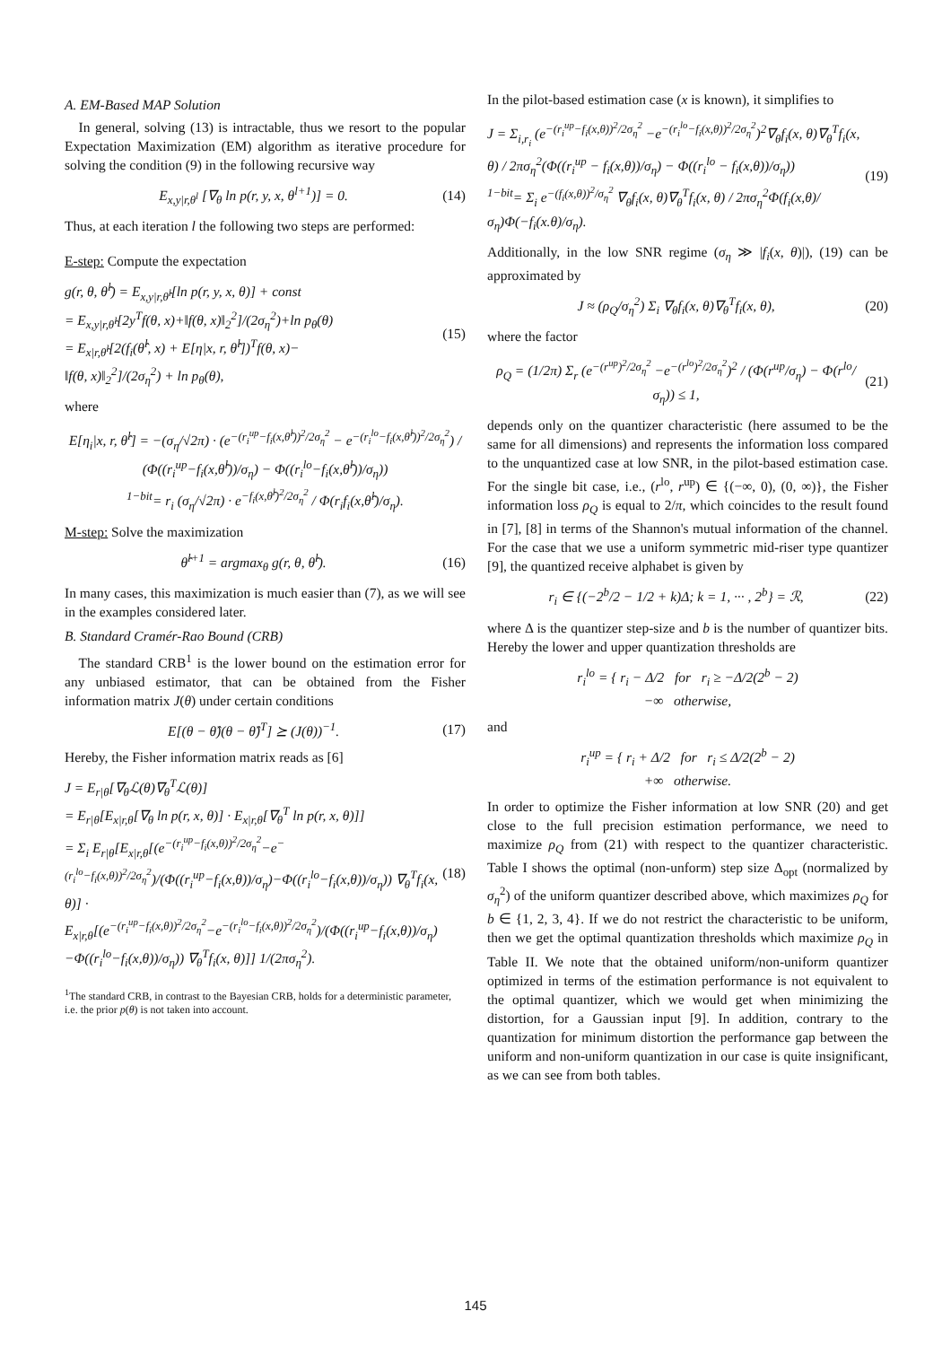A. EM-Based MAP Solution
In general, solving (13) is intractable, thus we resort to the popular Expectation Maximization (EM) algorithm as iterative procedure for solving the condition (9) in the following recursive way
E<sub>x,y|r,θ<sup>l</sup></sub> [∇<sub>θ</sub> ln p(r, y, x, θ<sup>l+1</sup>)] = 0. (14)
Thus, at each iteration l the following two steps are performed:
E-step: Compute the expectation
g(r, θ, θ̂<sup>l</sup>) = E<sub>x,y|r,θ̂<sup>l</sup></sub>[ln p(r, y, x, θ)] + const
= E<sub>x,y|r,θ̂<sup>l</sup></sub>[2y<sup>T</sup>f(θ, x)+‖f(θ, x)‖<sub>2</sub><sup>2</sup>]/(2σ<sub>η</sub><sup>2</sup>)+ln p<sub>θ</sub>(θ)
= E<sub>x|r,θ̂<sup>l</sup></sub>[2(f<sub>i</sub>(θ̂<sup>l</sup>, x) + E[η|x, r, θ̂<sup>l</sup>])<sup>T</sup>f(θ, x)−
‖f(θ, x)‖<sub>2</sub><sup>2</sup>]/(2σ<sub>η</sub><sup>2</sup>) + ln p<sub>θ</sub>(θ), (15)
where
E[η<sub>i</sub>|x, r, θ̂<sup>l</sup>] = −(σ<sub>η</sub>/√2π) · (e<sup>−(r<sub>i</sub><sup>up</sup>−f<sub>i</sub>(x,θ̂<sup>l</sup>))<sup>2</sup>/2σ<sub>η</sub><sup>2</sup></sup> − e<sup>−(r<sub>i</sub><sup>lo</sup>−f<sub>i</sub>(x,θ̂<sup>l</sup>))<sup>2</sup>/2σ<sub>η</sub><sup>2</sup></sup>) / (Φ((r<sub>i</sub><sup>up</sup>−f<sub>i</sub>(x,θ̂<sup>l</sup>))/σ<sub>η</sub>) − Φ((r<sub>i</sub><sup>lo</sup>−f<sub>i</sub>(x,θ̂<sup>l</sup>))/σ<sub>η</sub>))
<sup>1−bit</sup>= r<sub>i</sub> (σ<sub>η</sub>/√2π) · e<sup>−f<sub>i</sub>(x,θ̂<sup>l</sup>)<sup>2</sup>/2σ<sub>η</sub><sup>2</sup></sup> / Φ(r<sub>i</sub>f<sub>i</sub>(x,θ̂<sup>l</sup>)/σ<sub>η</sub>).
M-step: Solve the maximization
θ̂<sup>l+1</sup> = argmax<sub>θ</sub> g(r, θ, θ̂<sup>l</sup>). (16)
In many cases, this maximization is much easier than (7), as we will see in the examples considered later.
B. Standard Cramér-Rao Bound (CRB)
The standard CRB<sup>1</sup> is the lower bound on the estimation error for any unbiased estimator, that can be obtained from the Fisher information matrix J(θ) under certain conditions
E[(θ − θ̂)(θ − θ̂)<sup>T</sup>] ⪰ (J(θ))<sup>−1</sup>. (17)
Hereby, the Fisher information matrix reads as [6]
J = E<sub>r|θ</sub>[∇<sub>θ</sub>ℒ(θ)∇<sub>θ</sub><sup>T</sup>ℒ(θ)]
= E<sub>r|θ</sub>[E<sub>x|r,θ</sub>[∇<sub>θ</sub> ln p(r, x, θ)] · E<sub>x|r,θ</sub>[∇<sub>θ</sub><sup>T</sup> ln p(r, x, θ)]]
= Σ<sub>i</sub> E<sub>r|θ</sub>[E<sub>x|r,θ</sub>[(e<sup>−(r<sub>i</sub><sup>up</sup>−f<sub>i</sub>(x,θ))<sup>2</sup>/2σ<sub>η</sub><sup>2</sup></sup>−e<sup>−(r<sub>i</sub><sup>lo</sup>−f<sub>i</sub>(x,θ))<sup>2</sup>/2σ<sub>η</sub><sup>2</sup></sup>)/(Φ((r<sub>i</sub><sup>up</sup>−f<sub>i</sub>(x,θ))/σ<sub>η</sub>)−Φ((r<sub>i</sub><sup>lo</sup>−f<sub>i</sub>(x,θ))/σ<sub>η</sub>)) ∇<sub>θ</sub><sup>T</sup>f<sub>i</sub>(x, θ)] ·
E<sub>x|r,θ</sub>[(e<sup>−(r<sub>i</sub><sup>up</sup>−f<sub>i</sub>(x,θ))<sup>2</sup>/2σ<sub>η</sub><sup>2</sup></sup>−e<sup>−(r<sub>i</sub><sup>lo</sup>−f<sub>i</sub>(x,θ))<sup>2</sup>/2σ<sub>η</sub><sup>2</sup></sup>)/(Φ((r<sub>i</sub><sup>up</sup>−f<sub>i</sub>(x,θ))/σ<sub>η</sub>)−Φ((r<sub>i</sub><sup>lo</sup>−f<sub>i</sub>(x,θ))/σ<sub>η</sub>)) ∇<sub>θ</sub><sup>T</sup>f<sub>i</sub>(x, θ)]] 1/(2πσ<sub>η</sub><sup>2</sup>). (18)
<sup>1</sup> The standard CRB, in contrast to the Bayesian CRB, holds for a deterministic parameter, i.e. the prior p(θ) is not taken into account.
In the pilot-based estimation case (x is known), it simplifies to
J = Σ<sub>i,r<sub>i</sub></sub> (e<sup>−(r<sub>i</sub><sup>up</sup>−f<sub>i</sub>(x,θ))<sup>2</sup>/2σ<sub>η</sub><sup>2</sup></sup> −e<sup>−(r<sub>i</sub><sup>lo</sup>−f<sub>i</sub>(x,θ))<sup>2</sup>/2σ<sub>η</sub><sup>2</sup></sup>)<sup>2</sup>∇<sub>θ</sub>f<sub>i</sub>(x, θ)∇<sub>θ</sub><sup>T</sup>f<sub>i</sub>(x, θ) / 2πσ<sub>η</sub><sup>2</sup>(Φ((r<sub>i</sub><sup>up</sup> − f<sub>i</sub>(x,θ))/σ<sub>η</sub>) − Φ((r<sub>i</sub><sup>lo</sup> − f<sub>i</sub>(x,θ))/σ<sub>η</sub>))
<sup>1−bit</sup>= Σ<sub>i</sub> e<sup>−(f<sub>i</sub>(x,θ))<sup>2</sup>/σ<sub>η</sub><sup>2</sup></sup> ∇<sub>θ</sub>f<sub>i</sub>(x, θ)∇<sub>θ</sub><sup>T</sup>f<sub>i</sub>(x, θ) / 2πσ<sub>η</sub><sup>2</sup>Φ(f<sub>i</sub>(x,θ)/σ<sub>η</sub>)Φ(−f<sub>i</sub>(x.θ)/σ<sub>η</sub>). (19)
Additionally, in the low SNR regime (σ<sub>η</sub> ≫ |f<sub>i</sub>(x, θ)|), (19) can be approximated by
J ≈ (ρ<sub>Q</sub>/σ<sub>η</sub><sup>2</sup>) Σ<sub>i</sub> ∇<sub>θ</sub>f<sub>i</sub>(x, θ)∇<sub>θ</sub><sup>T</sup>f<sub>i</sub>(x, θ), (20)
where the factor
ρ<sub>Q</sub> = (1/2π) Σ<sub>r</sub> (e<sup>−(r<sup>up</sup>)<sup>2</sup>/2σ<sub>η</sub><sup>2</sup></sup> −e<sup>−(r<sup>lo</sup>)<sup>2</sup>/2σ<sub>η</sub><sup>2</sup></sup>)<sup>2</sup> / (Φ(r<sup>up</sup>/σ<sub>η</sub>) − Φ(r<sup>lo</sup>/σ<sub>η</sub>)) ≤ 1, (21)
depends only on the quantizer characteristic (here assumed to be the same for all dimensions) and represents the information loss compared to the unquantized case at low SNR, in the pilot-based estimation case. For the single bit case, i.e., (r<sup>lo</sup>, r<sup>up</sup>) ∈ {(−∞, 0), (0, ∞)}, the Fisher information loss ρ<sub>Q</sub> is equal to 2/π, which coincides to the result found in [7], [8] in terms of the Shannon's mutual information of the channel. For the case that we use a uniform symmetric mid-riser type quantizer [9], the quantized receive alphabet is given by
r<sub>i</sub> ∈ {(−2<sup>b</sup>/2 − 1/2 + k)Δ; k = 1, ··· , 2<sup>b</sup>} = ℛ, (22)
where Δ is the quantizer step-size and b is the number of quantizer bits. Hereby the lower and upper quantization thresholds are
r<sub>i</sub><sup>lo</sup> = { r<sub>i</sub> − Δ/2 for r<sub>i</sub> ≥ −Δ/2(2<sup>b</sup> − 2)
−∞ otherwise,
and
r<sub>i</sub><sup>up</sup> = { r<sub>i</sub> + Δ/2 for r<sub>i</sub> ≤ Δ/2(2<sup>b</sup> − 2)
+∞ otherwise.
In order to optimize the Fisher information at low SNR (20) and get close to the full precision estimation performance, we need to maximize ρ<sub>Q</sub> from (21) with respect to the quantizer characteristic. Table I shows the optimal (non-unform) step size Δ<sub>opt</sub> (normalized by σ<sub>η</sub><sup>2</sup>) of the uniform quantizer described above, which maximizes ρ<sub>Q</sub> for b ∈ {1, 2, 3, 4}. If we do not restrict the characteristic to be uniform, then we get the optimal quantization thresholds which maximize ρ<sub>Q</sub> in Table II. We note that the obtained uniform/non-uniform quantizer optimized in terms of the estimation performance is not equivalent to the optimal quantizer, which we would get when minimizing the distortion, for a Gaussian input [9]. In addition, contrary to the quantization for minimum distortion the performance gap between the uniform and non-uniform quantization in our case is quite insignificant, as we can see from both tables.
145